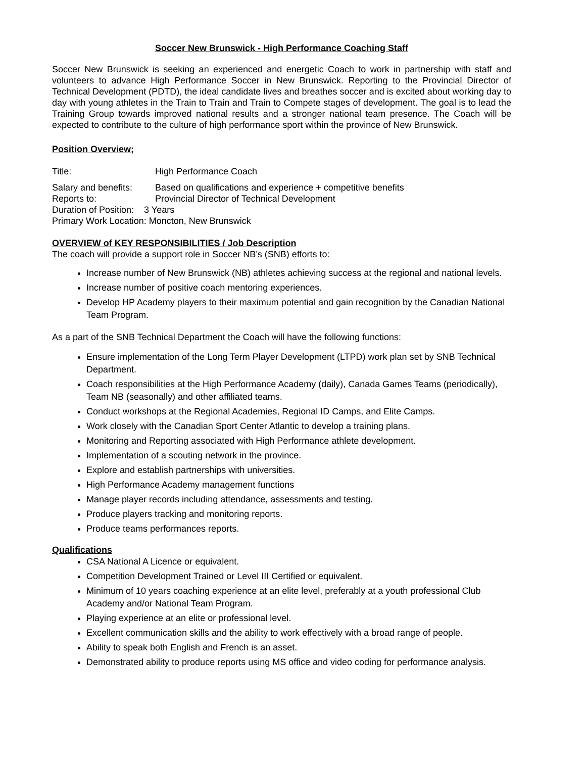Soccer New Brunswick - High Performance Coaching Staff
Soccer New Brunswick is seeking an experienced and energetic Coach to work in partnership with staff and volunteers to advance High Performance Soccer in New Brunswick. Reporting to the Provincial Director of Technical Development (PDTD), the ideal candidate lives and breathes soccer and is excited about working day to day with young athletes in the Train to Train and Train to Compete stages of development. The goal is to lead the Training Group towards improved national results and a stronger national team presence. The Coach will be expected to contribute to the culture of high performance sport within the province of New Brunswick.
Position Overview;
Title: High Performance Coach
Salary and benefits: Based on qualifications and experience + competitive benefits
Reports to: Provincial Director of Technical Development
Duration of Position: 3 Years
Primary Work Location: Moncton, New Brunswick
OVERVIEW of KEY RESPONSIBILITIES / Job Description
The coach will provide a support role in Soccer NB’s (SNB) efforts to:
Increase number of New Brunswick (NB) athletes achieving success at the regional and national levels.
Increase number of positive coach mentoring experiences.
Develop HP Academy players to their maximum potential and gain recognition by the Canadian National Team Program.
As a part of the SNB Technical Department the Coach will have the following functions:
Ensure implementation of the Long Term Player Development (LTPD) work plan set by SNB Technical Department.
Coach responsibilities at the High Performance Academy (daily), Canada Games Teams (periodically), Team NB (seasonally) and other affiliated teams.
Conduct workshops at the Regional Academies, Regional ID Camps, and Elite Camps.
Work closely with the Canadian Sport Center Atlantic to develop a training plans.
Monitoring and Reporting associated with High Performance athlete development.
Implementation of a scouting network in the province.
Explore and establish partnerships with universities.
High Performance Academy management functions
Manage player records including attendance, assessments and testing.
Produce players tracking and monitoring reports.
Produce teams performances reports.
Qualifications
CSA National A Licence or equivalent.
Competition Development Trained or Level III Certified or equivalent.
Minimum of 10 years coaching experience at an elite level, preferably at a youth professional Club Academy and/or National Team Program.
Playing experience at an elite or professional level.
Excellent communication skills and the ability to work effectively with a broad range of people.
Ability to speak both English and French is an asset.
Demonstrated ability to produce reports using MS office and video coding for performance analysis.